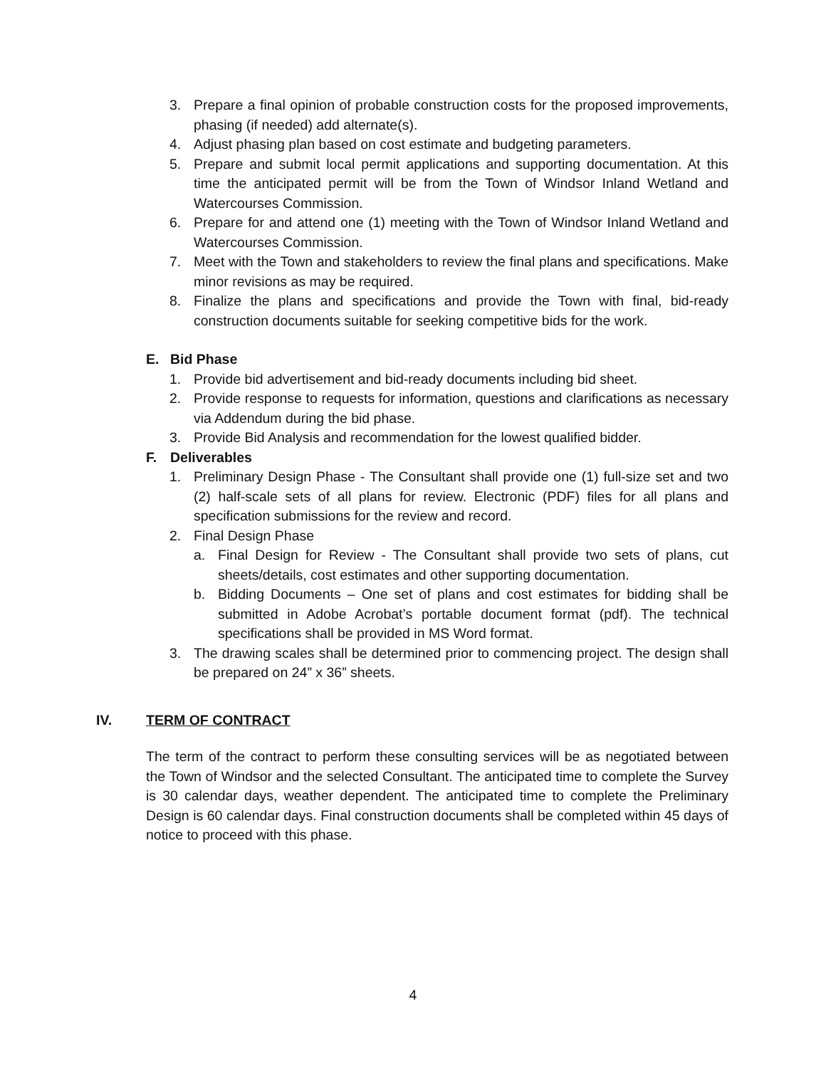3. Prepare a final opinion of probable construction costs for the proposed improvements, phasing (if needed) add alternate(s).
4. Adjust phasing plan based on cost estimate and budgeting parameters.
5. Prepare and submit local permit applications and supporting documentation. At this time the anticipated permit will be from the Town of Windsor Inland Wetland and Watercourses Commission.
6. Prepare for and attend one (1) meeting with the Town of Windsor Inland Wetland and Watercourses Commission.
7. Meet with the Town and stakeholders to review the final plans and specifications. Make minor revisions as may be required.
8. Finalize the plans and specifications and provide the Town with final, bid-ready construction documents suitable for seeking competitive bids for the work.
E. Bid Phase
1. Provide bid advertisement and bid-ready documents including bid sheet.
2. Provide response to requests for information, questions and clarifications as necessary via Addendum during the bid phase.
3. Provide Bid Analysis and recommendation for the lowest qualified bidder.
F. Deliverables
1. Preliminary Design Phase - The Consultant shall provide one (1) full-size set and two (2) half-scale sets of all plans for review. Electronic (PDF) files for all plans and specification submissions for the review and record.
2. Final Design Phase
a. Final Design for Review - The Consultant shall provide two sets of plans, cut sheets/details, cost estimates and other supporting documentation.
b. Bidding Documents – One set of plans and cost estimates for bidding shall be submitted in Adobe Acrobat’s portable document format (pdf). The technical specifications shall be provided in MS Word format.
3. The drawing scales shall be determined prior to commencing project. The design shall be prepared on 24” x 36” sheets.
IV. TERM OF CONTRACT
The term of the contract to perform these consulting services will be as negotiated between the Town of Windsor and the selected Consultant. The anticipated time to complete the Survey is 30 calendar days, weather dependent. The anticipated time to complete the Preliminary Design is 60 calendar days. Final construction documents shall be completed within 45 days of notice to proceed with this phase.
4